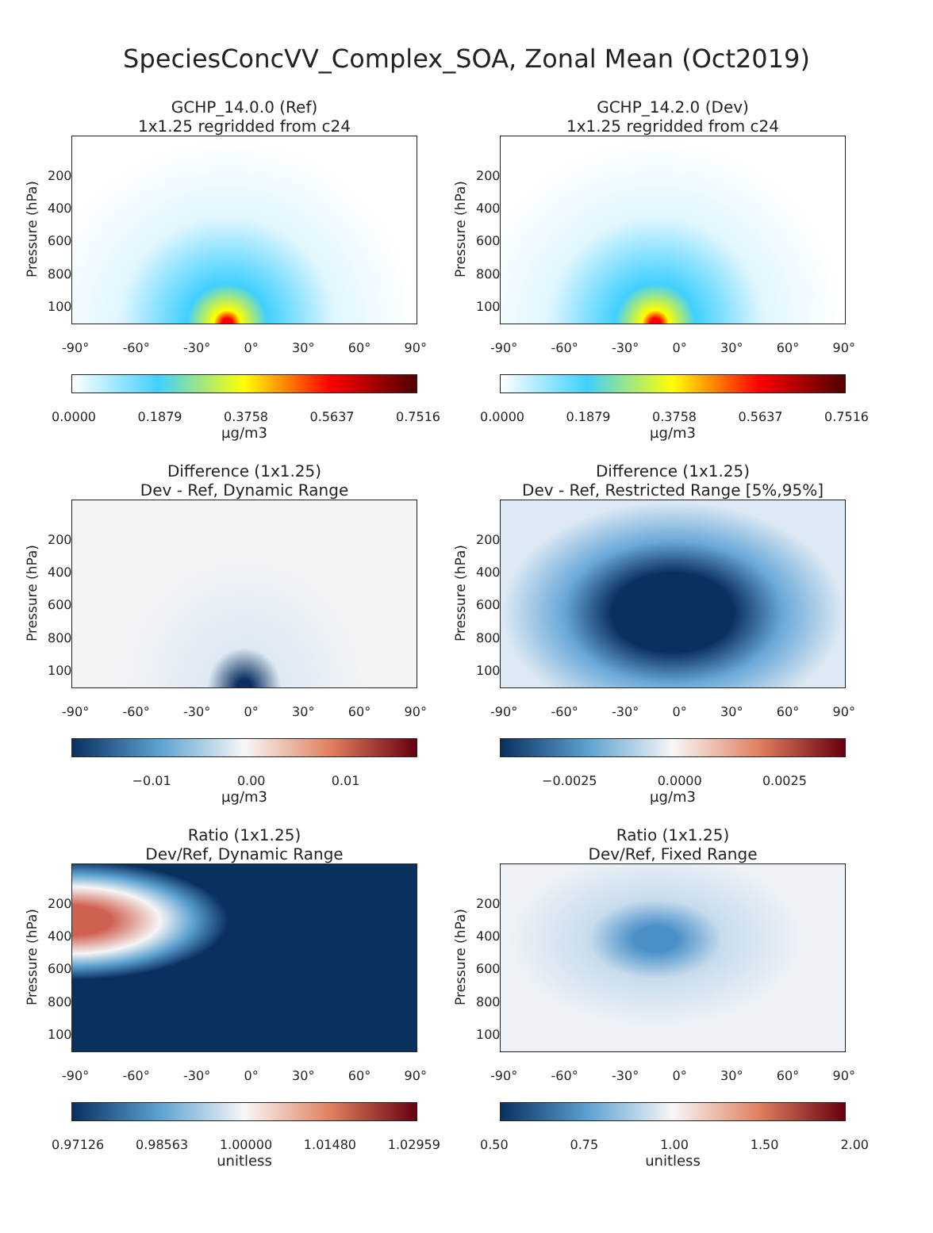SpeciesConcVV_Complex_SOA, Zonal Mean (Oct2019)
GCHP_14.0.0 (Ref)
1x1.25 regridded from c24
Pressure (hPa)
200
400
600
800
1000
-90° -60° -30° 0° 30° 60° 90°
0.0000 0.1879 0.3758 0.5637 0.7516
μg/m3
GCHP_14.2.0 (Dev)
1x1.25 regridded from c24
Pressure (hPa)
200
400
600
800
1000
-90° -60° -30° 0° 30° 60° 90°
0.0000 0.1879 0.3758 0.5637 0.7516
μg/m3
Difference (1x1.25)
Dev - Ref, Dynamic Range
Pressure (hPa)
200
400
600
800
1000
-90° -60° -30° 0° 30° 60° 90°
−0.01 0.00 0.01
μg/m3
Difference (1x1.25)
Dev - Ref, Restricted Range [5%,95%]
Pressure (hPa)
200
400
600
800
1000
-90° -60° -30° 0° 30° 60° 90°
−0.0025 0.0000 0.0025
μg/m3
Ratio (1x1.25)
Dev/Ref, Dynamic Range
Pressure (hPa)
200
400
600
800
1000
-90° -60° -30° 0° 30° 60° 90°
0.97126 0.98563 1.00000 1.01480 1.02959
unitless
Ratio (1x1.25)
Dev/Ref, Fixed Range
Pressure (hPa)
200
400
600
800
1000
-90° -60° -30° 0° 30° 60° 90°
0.50 0.75 1.00 1.50 2.00
unitless